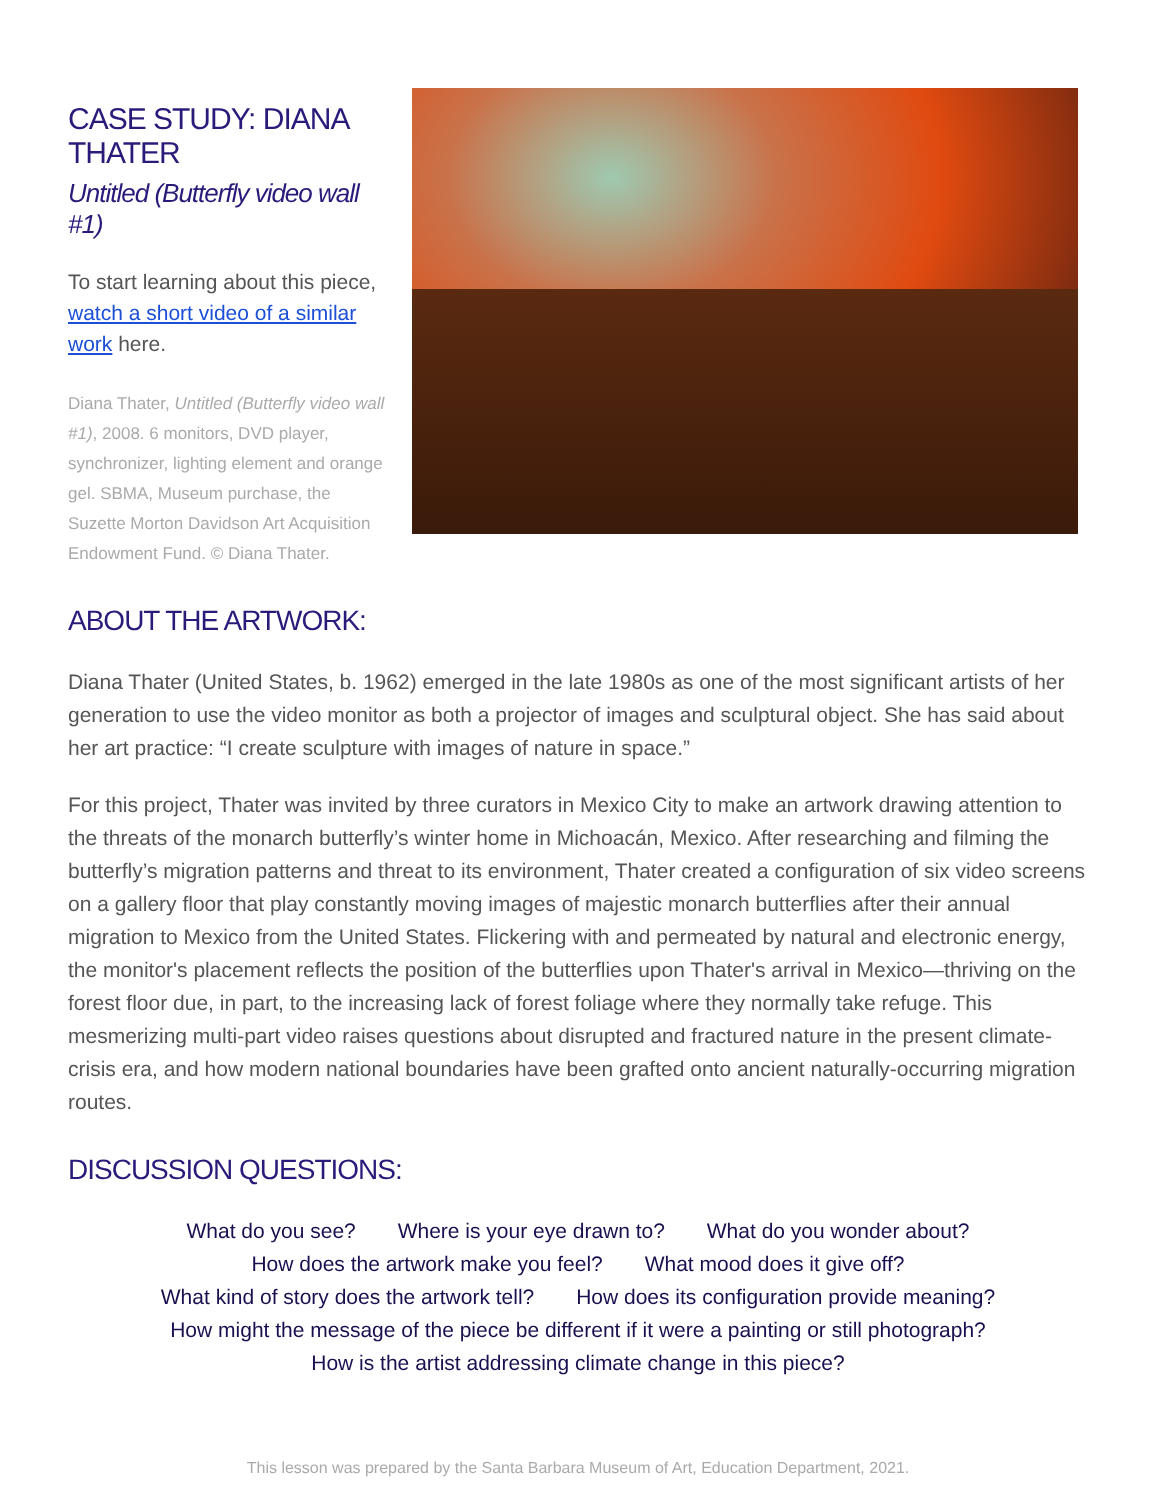CASE STUDY: DIANA THATER
Untitled (Butterfly video wall #1)
To start learning about this piece, watch a short video of a similar work here.
Diana Thater, Untitled (Butterfly video wall #1), 2008. 6 monitors, DVD player, synchronizer, lighting element and orange gel. SBMA, Museum purchase, the Suzette Morton Davidson Art Acquisition Endowment Fund. © Diana Thater.
ABOUT THE ARTWORK:
Diana Thater (United States, b. 1962) emerged in the late 1980s as one of the most significant artists of her generation to use the video monitor as both a projector of images and sculptural object. She has said about her art practice: “I create sculpture with images of nature in space.”
For this project, Thater was invited by three curators in Mexico City to make an artwork drawing attention to the threats of the monarch butterfly’s winter home in Michoacán, Mexico. After researching and filming the butterfly’s migration patterns and threat to its environment, Thater created a configuration of six video screens on a gallery floor that play constantly moving images of majestic monarch butterflies after their annual migration to Mexico from the United States. Flickering with and permeated by natural and electronic energy, the monitor's placement reflects the position of the butterflies upon Thater's arrival in Mexico—thriving on the forest floor due, in part, to the increasing lack of forest foliage where they normally take refuge. This mesmerizing multi-part video raises questions about disrupted and fractured nature in the present climate-crisis era, and how modern national boundaries have been grafted onto ancient naturally-occurring migration routes.
DISCUSSION QUESTIONS:
What do you see? Where is your eye drawn to? What do you wonder about?
How does the artwork make you feel? What mood does it give off?
What kind of story does the artwork tell? How does its configuration provide meaning?
How might the message of the piece be different if it were a painting or still photograph?
How is the artist addressing climate change in this piece?
This lesson was prepared by the Santa Barbara Museum of Art, Education Department, 2021.